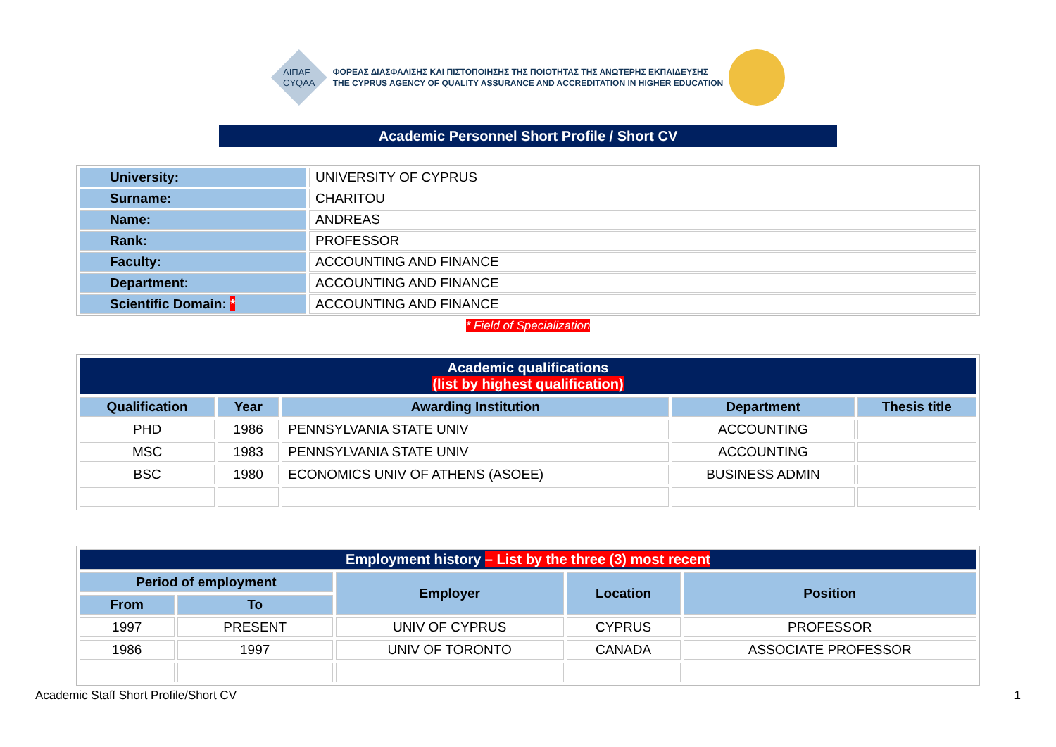ΔΙΠΑΕ
CYQAA
ΦΟΡΕΑΣ ΔΙΑΣΦΑΛΙΣΗΣ ΚΑΙ ΠΙΣΤΟΠΟΙΗΣΗΣ ΤΗΣ ΠΟΙΟΤΗΤΑΣ ΤΗΣ ΑΝΩΤΕΡΗΣ ΕΚΠΑΙΔΕΥΣΗΣ
THE CYPRUS AGENCY OF QUALITY ASSURANCE AND ACCREDITATION IN HIGHER EDUCATION
Academic Personnel Short Profile / Short CV
| University: | UNIVERSITY OF CYPRUS |
| Surname: | CHARITOU |
| Name: | ANDREAS |
| Rank: | PROFESSOR |
| Faculty: | ACCOUNTING AND FINANCE |
| Department: | ACCOUNTING AND FINANCE |
| Scientific Domain: * | ACCOUNTING AND FINANCE |
* Field of Specialization
| Academic qualifications (list by highest qualification) | | | | |
| Qualification | Year | Awarding Institution | Department | Thesis title |
| PHD | 1986 | PENNSYLVANIA STATE UNIV | ACCOUNTING | |
| MSC | 1983 | PENNSYLVANIA STATE UNIV | ACCOUNTING | |
| BSC | 1980 | ECONOMICS UNIV OF ATHENS (ASOEE) | BUSINESS ADMIN | |
| Employment history – List by the three (3) most recent | | | | |
| Period of employment | | Employer | Location | Position |
| From | To | | | |
| 1997 | PRESENT | UNIV OF CYPRUS | CYPRUS | PROFESSOR |
| 1986 | 1997 | UNIV OF TORONTO | CANADA | ASSOCIATE PROFESSOR |
Academic Staff Short Profile/Short CV 1